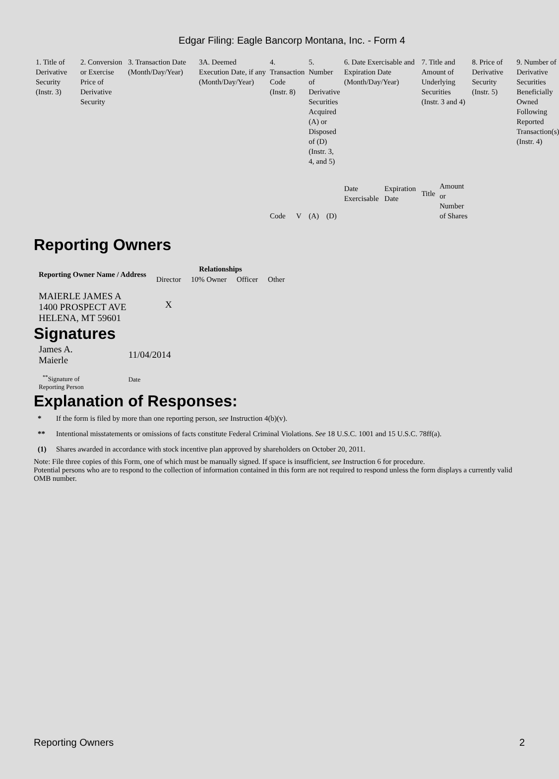Edgar Filing: Eagle Bancorp Montana, Inc. - Form 4
| 1. Title of Derivative Security (Instr. 3) | 2. Conversion or Exercise Price of Derivative Security | 3. Transaction Date (Month/Day/Year) | 3A. Deemed Execution Date, if any (Month/Day/Year) | 4. Transaction Code (Instr. 8) | | 5. Number of Derivative Securities Acquired (A) or Disposed of (D) (Instr. 3, 4, and 5) | | 6. Date Exercisable and Expiration Date (Month/Day/Year) | | 7. Title and Amount of Underlying Securities (Instr. 3 and 4) | | 8. Price of Derivative Security (Instr. 5) | 9. Number of Derivative Securities Beneficially Owned Following Reported Transaction(s) (Instr. 4) |
| | | | | Code | V | (A) | (D) | Date Exercisable | Expiration Date | Title | Amount or Number of Shares | | |
Reporting Owners
| Reporting Owner Name / Address | Relationships | | | |
| --- | --- | --- | --- | --- |
| | Director | 10% Owner | Officer | Other |
| MAIERLE JAMES A 1400 PROSPECT AVE HELENA, MT 59601 | X | | | |
Signatures
| James A. Maierle | 11/04/2014 |
| <sup>**</sup> Signature of Reporting Person | Date |
Explanation of Responses:
| * | If the form is filed by more than one reporting person, see Instruction 4(b)(v). |
| ** | Intentional misstatements or omissions of facts constitute Federal Criminal Violations. See 18 U.S.C. 1001 and 15 U.S.C. 78ff(a). |
| (1) | Shares awarded in accordance with stock incentive plan approved by shareholders on October 20, 2011. |
Note: File three copies of this Form, one of which must be manually signed. If space is insufficient, see Instruction 6 for procedure.
Potential persons who are to respond to the collection of information contained in this form are not required to respond unless the form displays a currently valid OMB number.
Reporting Owners 2